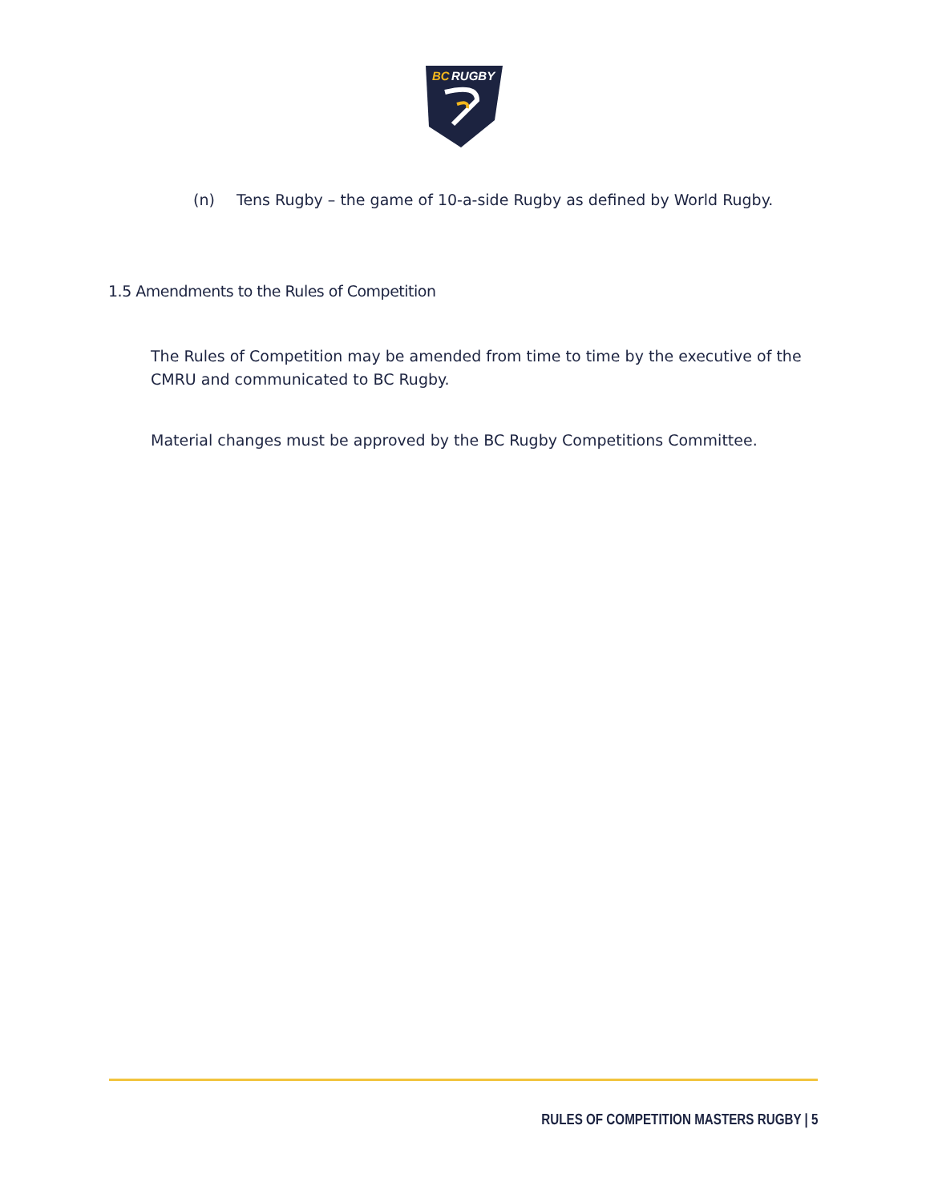BC
RUGBY
(n) Tens Rugby – the game of 10-a-side Rugby as defined by World Rugby.
1.5 Amendments to the Rules of Competition
The Rules of Competition may be amended from time to time by the executive of the CMRU and communicated to BC Rugby.
Material changes must be approved by the BC Rugby Competitions Committee.
RULES OF COMPETITION MASTERS RUGBY | 5